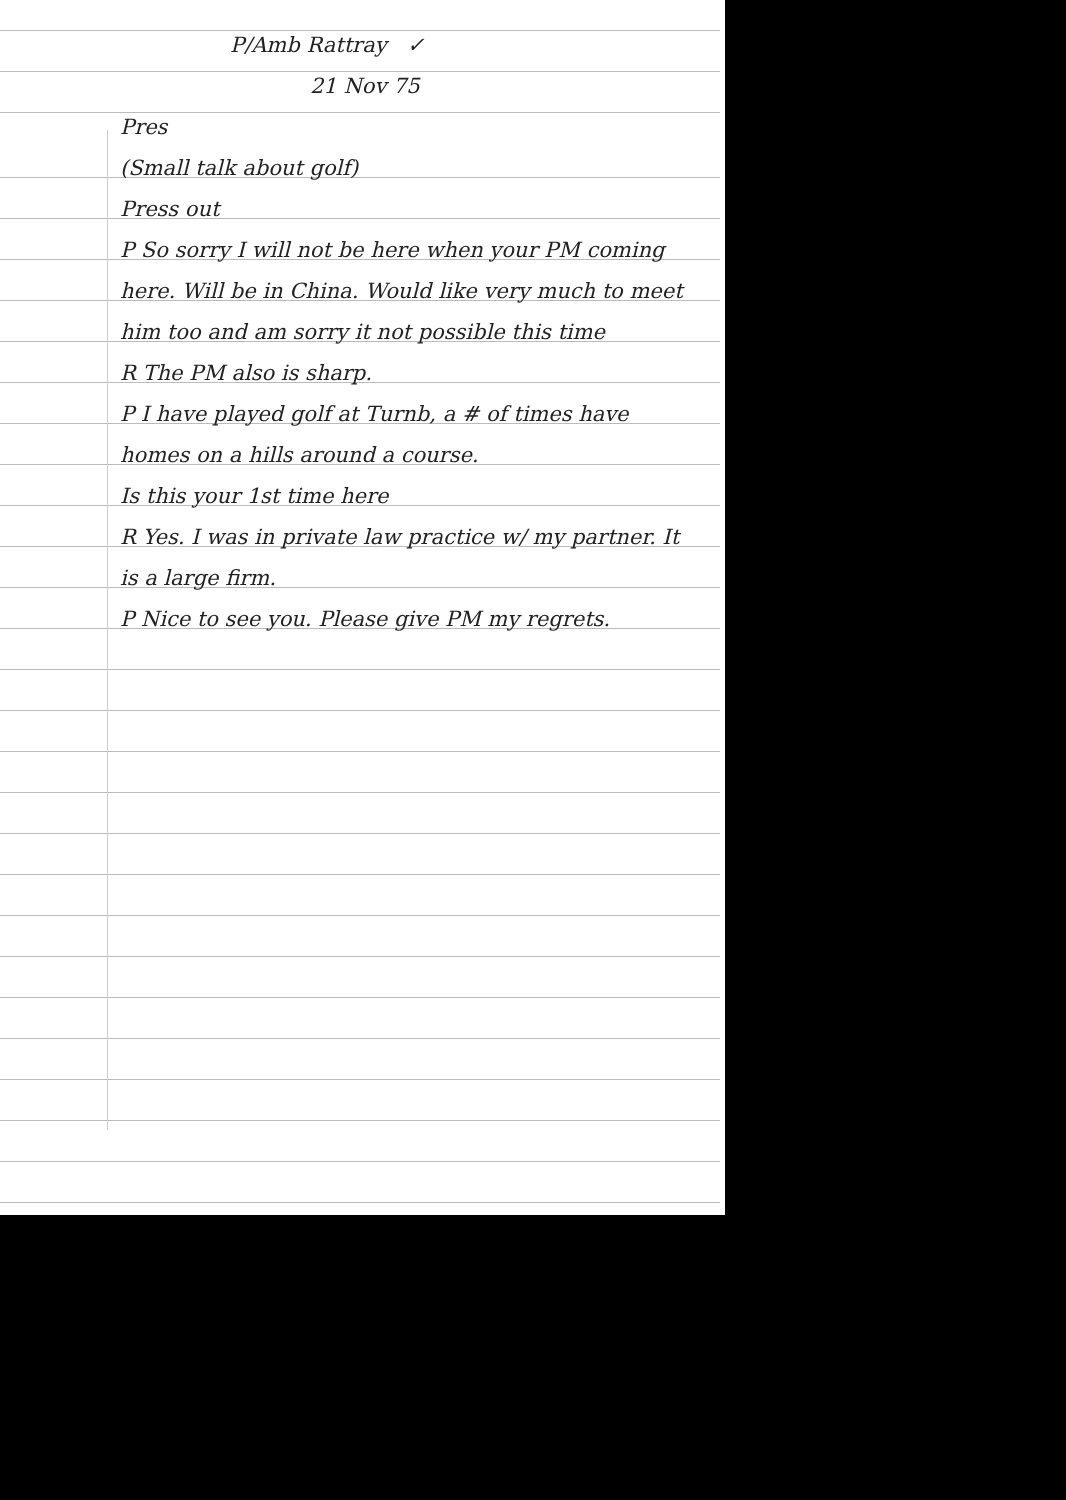P/Amb Rattray ✓
21 Nov 75
Pres
(Small talk about golf)
Press out
P So sorry I will not be here when your PM coming here. Will be in China. Would like very much to meet him too and am sorry it not possible this time
R The PM also is sharp.
P I have played golf at Turnb, a # of times have homes on a hills around a course.
Is this your 1st time here
R Yes. I was in private law practice w/ my partner. It is a large firm.
P Nice to see you. Please give PM my regrets.